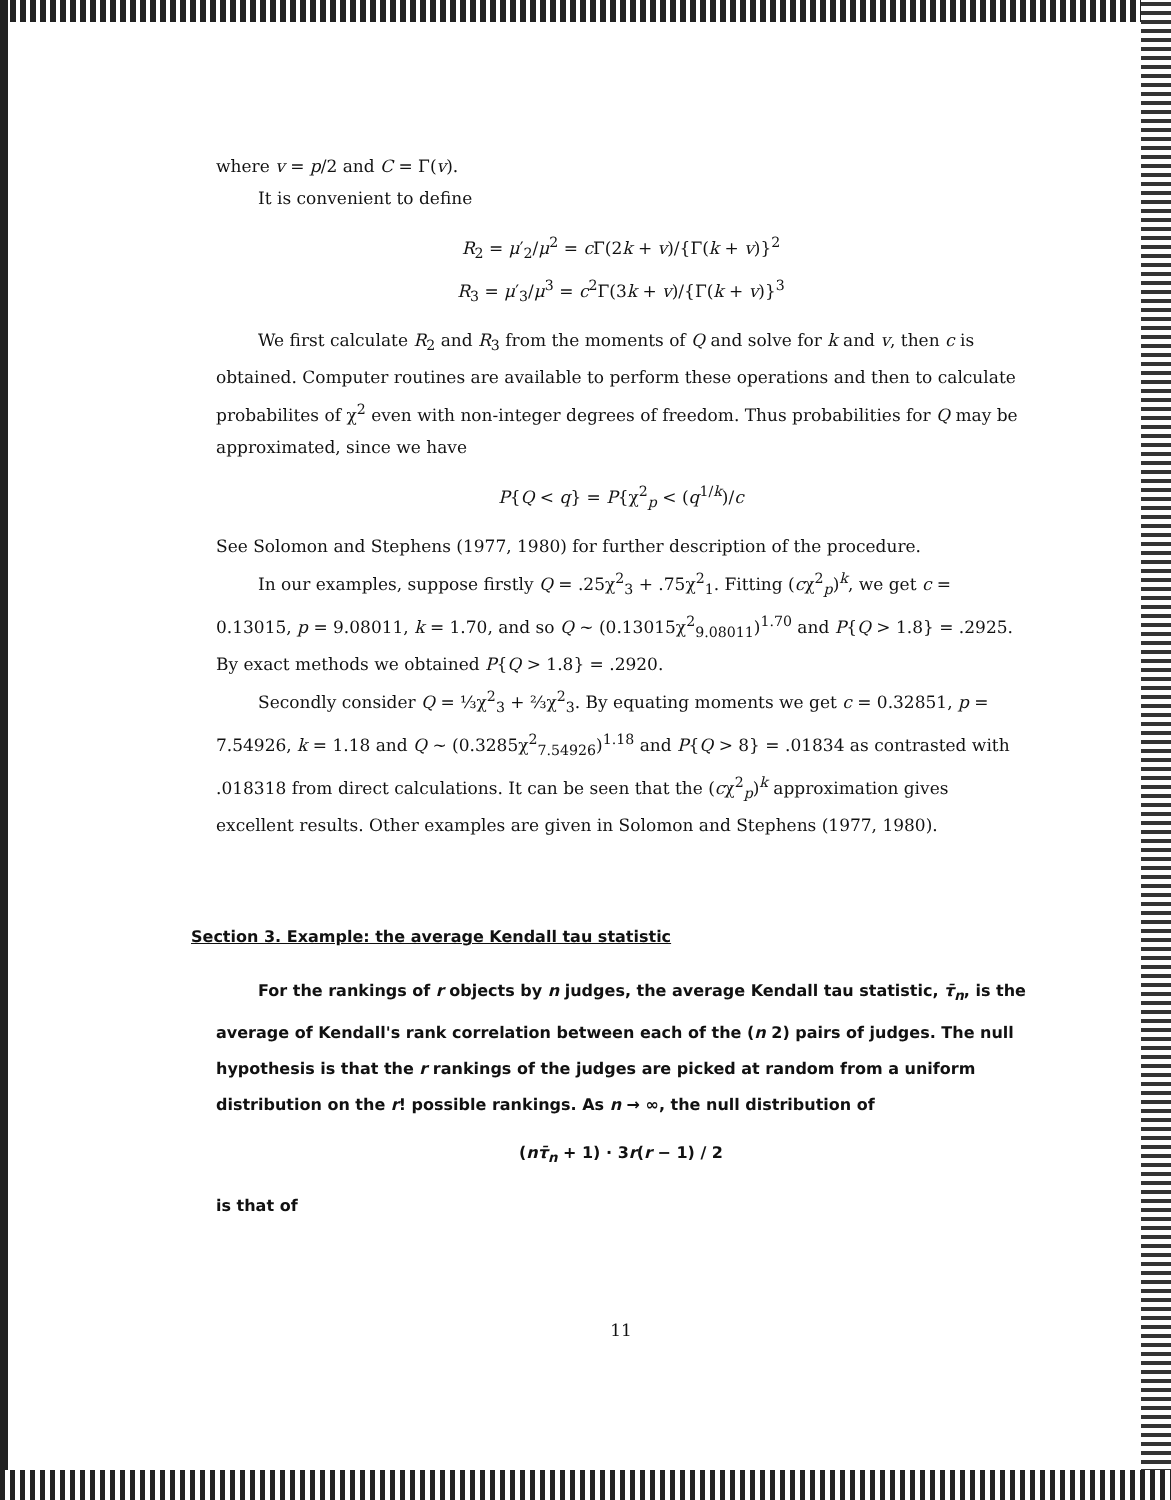where v = p/2 and C = Γ(v).
It is convenient to define
R<sub>2</sub> = μ′<sub>2</sub>/μ<sup>2</sup> = c Γ(2k + v)/{Γ(k + v)}<sup>2</sup>
R<sub>3</sub> = μ′<sub>3</sub>/μ<sup>3</sup> = c<sup>2</sup>Γ(3k + v)/{Γ(k + v)}<sup>3</sup>
We first calculate R<sub>2</sub> and R<sub>3</sub> from the moments of Q and solve for k and v, then c is obtained. Computer routines are available to perform these operations and then to calculate probabilites of χ<sup>2</sup> even with non-integer degrees of freedom. Thus probabilities for Q may be approximated, since we have
P{Q < q} = P{χ<sup>2</sup><sub>p</sub> < (q<sup>1/k</sup>)/c
See Solomon and Stephens (1977, 1980) for further description of the procedure.
In our examples, suppose firstly Q = .25χ<sup>2</sup><sub>3</sub> + .75χ<sup>2</sup><sub>1</sub>. Fitting (cχ<sup>2</sup><sub>p</sub>)<sup>k</sup>, we get c = 0.13015, p = 9.08011, k = 1.70, and so Q ~ (0.13015χ<sup>2</sup><sub>9.08011</sub>)<sup>1.70</sup> and P{Q > 1.8} = .2925. By exact methods we obtained P{Q > 1.8} = .2920.
Secondly consider Q = ⅓χ<sup>2</sup><sub>3</sub> + ⅔χ<sup>2</sup><sub>3</sub>. By equating moments we get c = 0.32851, p = 7.54926, k = 1.18 and Q ~ (0.3285χ<sup>2</sup><sub>7.54926</sub>)<sup>1.18</sup> and P{Q > 8} = .01834 as contrasted with .018318 from direct calculations. It can be seen that the (cχ<sup>2</sup><sub>p</sub>)<sup>k</sup> approximation gives excellent results. Other examples are given in Solomon and Stephens (1977, 1980).
Section 3. Example: the average Kendall tau statistic
For the rankings of r objects by n judges, the average Kendall tau statistic, τ̄<sub>n</sub>, is the average of Kendall's rank correlation between each of the (n 2) pairs of judges. The null hypothesis is that the r rankings of the judges are picked at random from a uniform distribution on the r! possible rankings. As n → ∞, the null distribution of
(nτ̄<sub>n</sub> + 1) · 3r(r − 1) / 2
is that of
11